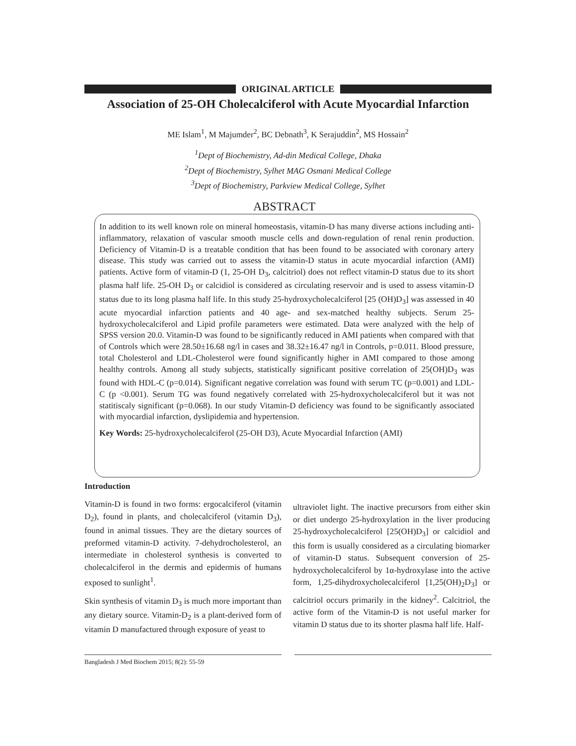ORIGINAL ARTICLE
Association of 25-OH Cholecalciferol with Acute Myocardial Infarction
ME Islam<sup>1</sup>, M Majumder<sup>2</sup>, BC Debnath<sup>3</sup>, K Serajuddin<sup>2</sup>, MS Hossain<sup>2</sup>
<sup>1</sup> Dept of Biochemistry, Ad-din Medical College, Dhaka
<sup>2</sup> Dept of Biochemistry, Sylhet MAG Osmani Medical College
<sup>3</sup> Dept of Biochemistry, Parkview Medical College, Sylhet
ABSTRACT
In addition to its well known role on mineral homeostasis, vitamin-D has many diverse actions including anti-inflammatory, relaxation of vascular smooth muscle cells and down-regulation of renal renin production. Deficiency of Vitamin-D is a treatable condition that has been found to be associated with coronary artery disease. This study was carried out to assess the vitamin-D status in acute myocardial infarction (AMI) patients. Active form of vitamin-D (1, 25-OH D<sub>3</sub>, calcitriol) does not reflect vitamin-D status due to its short plasma half life. 25-OH D<sub>3</sub> or calcidiol is considered as circulating reservoir and is used to assess vitamin-D status due to its long plasma half life. In this study 25-hydroxycholecalciferol [25 (OH)D<sub>3</sub>] was assessed in 40 acute myocardial infarction patients and 40 age- and sex-matched healthy subjects. Serum 25-hydroxycholecalciferol and Lipid profile parameters were estimated. Data were analyzed with the help of SPSS version 20.0. Vitamin-D was found to be significantly reduced in AMI patients when compared with that of Controls which were 28.50±16.68 ng/l in cases and 38.32±16.47 ng/l in Controls, p=0.011. Blood pressure, total Cholesterol and LDL-Cholesterol were found significantly higher in AMI compared to those among healthy controls. Among all study subjects, statistically significant positive correlation of 25(OH)D<sub>3</sub> was found with HDL-C (p=0.014). Significant negative correlation was found with serum TC (p=0.001) and LDL-C (p <0.001). Serum TG was found negatively correlated with 25-hydroxycholecalciferol but it was not statitiscaly significant (p=0.068). In our study Vitamin-D deficiency was found to be significantly associated with myocardial infarction, dyslipidemia and hypertension.
Key Words: 25-hydroxycholecalciferol (25-OH D3), Acute Myocardial Infarction (AMI)
Introduction
Vitamin-D is found in two forms: ergocalciferol (vitamin D<sub>2</sub>), found in plants, and cholecalciferol (vitamin D<sub>3</sub>), found in animal tissues. They are the dietary sources of preformed vitamin-D activity. 7-dehydrocholesterol, an intermediate in cholesterol synthesis is converted to cholecalciferol in the dermis and epidermis of humans exposed to sunlight<sup>1</sup>.
Skin synthesis of vitamin D<sub>3</sub> is much more important than any dietary source. Vitamin-D<sub>2</sub> is a plant-derived form of vitamin D manufactured through exposure of yeast to
ultraviolet light. The inactive precursors from either skin or diet undergo 25-hydroxylation in the liver producing 25-hydroxycholecalciferol [25(OH)D<sub>3</sub>] or calcidiol and this form is usually considered as a circulating biomarker of vitamin-D status. Subsequent conversion of 25-hydroxycholecalciferol by 1α-hydroxylase into the active form, 1,25-dihydroxycholecalciferol [1,25(OH)<sub>2</sub>D<sub>3</sub>] or calcitriol occurs primarily in the kidney<sup>2</sup>. Calcitriol, the active form of the Vitamin-D is not useful marker for vitamin D status due to its shorter plasma half life. Half-
Bangladesh J Med Biochem 2015; 8(2): 55-59